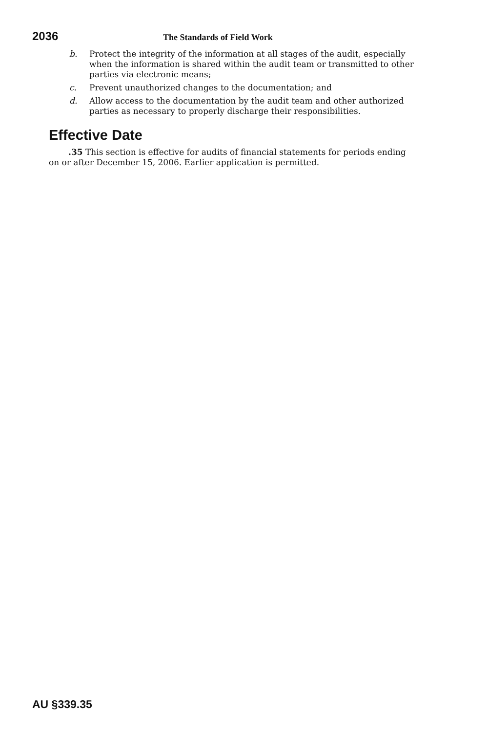2036
The Standards of Field Work
b. Protect the integrity of the information at all stages of the audit, especially when the information is shared within the audit team or transmitted to other parties via electronic means;
c. Prevent unauthorized changes to the documentation; and
d. Allow access to the documentation by the audit team and other authorized parties as necessary to properly discharge their responsibilities.
Effective Date
.35 This section is effective for audits of financial statements for periods ending on or after December 15, 2006. Earlier application is permitted.
AU §339.35